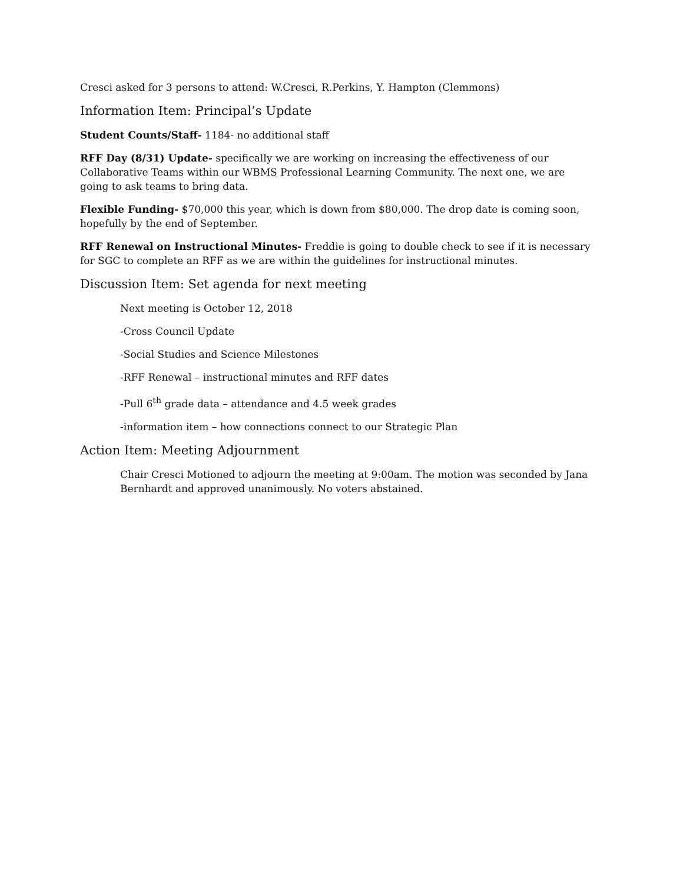Cresci asked for 3 persons to attend: W.Cresci, R.Perkins, Y. Hampton (Clemmons)
Information Item: Principal’s Update
Student Counts/Staff- 1184- no additional staff
RFF Day (8/31) Update- specifically we are working on increasing the effectiveness of our Collaborative Teams within our WBMS Professional Learning Community. The next one, we are going to ask teams to bring data.
Flexible Funding- $70,000 this year, which is down from $80,000. The drop date is coming soon, hopefully by the end of September.
RFF Renewal on Instructional Minutes- Freddie is going to double check to see if it is necessary for SGC to complete an RFF as we are within the guidelines for instructional minutes.
Discussion Item: Set agenda for next meeting
Next meeting is October 12, 2018
-Cross Council Update
-Social Studies and Science Milestones
-RFF Renewal – instructional minutes and RFF dates
-Pull 6<sup>th</sup> grade data – attendance and 4.5 week grades
-information item – how connections connect to our Strategic Plan
Action Item: Meeting Adjournment
Chair Cresci Motioned to adjourn the meeting at 9:00am. The motion was seconded by Jana Bernhardt and approved unanimously. No voters abstained.